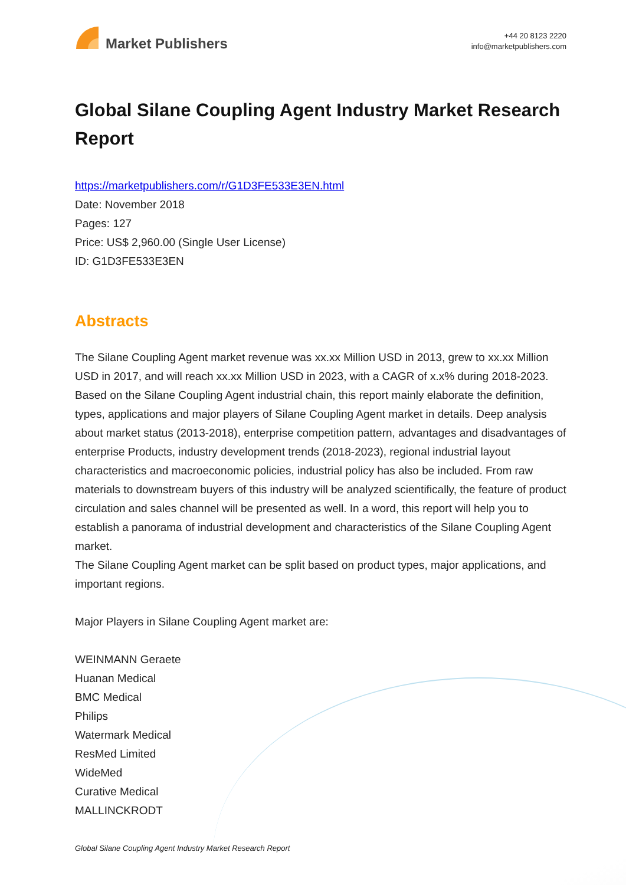Market Publishers
+44 20 8123 2220
info@marketpublishers.com
Global Silane Coupling Agent Industry Market Research Report
https://marketpublishers.com/r/G1D3FE533E3EN.html
Date: November 2018
Pages: 127
Price: US$ 2,960.00 (Single User License)
ID: G1D3FE533E3EN
Abstracts
The Silane Coupling Agent market revenue was xx.xx Million USD in 2013, grew to xx.xx Million USD in 2017, and will reach xx.xx Million USD in 2023, with a CAGR of x.x% during 2018-2023. Based on the Silane Coupling Agent industrial chain, this report mainly elaborate the definition, types, applications and major players of Silane Coupling Agent market in details. Deep analysis about market status (2013-2018), enterprise competition pattern, advantages and disadvantages of enterprise Products, industry development trends (2018-2023), regional industrial layout characteristics and macroeconomic policies, industrial policy has also be included. From raw materials to downstream buyers of this industry will be analyzed scientifically, the feature of product circulation and sales channel will be presented as well. In a word, this report will help you to establish a panorama of industrial development and characteristics of the Silane Coupling Agent market.
The Silane Coupling Agent market can be split based on product types, major applications, and important regions.
Major Players in Silane Coupling Agent market are:
WEINMANN Geraete
Huanan Medical
BMC Medical
Philips
Watermark Medical
ResMed Limited
WideMed
Curative Medical
MALLINCKRODT
Global Silane Coupling Agent Industry Market Research Report